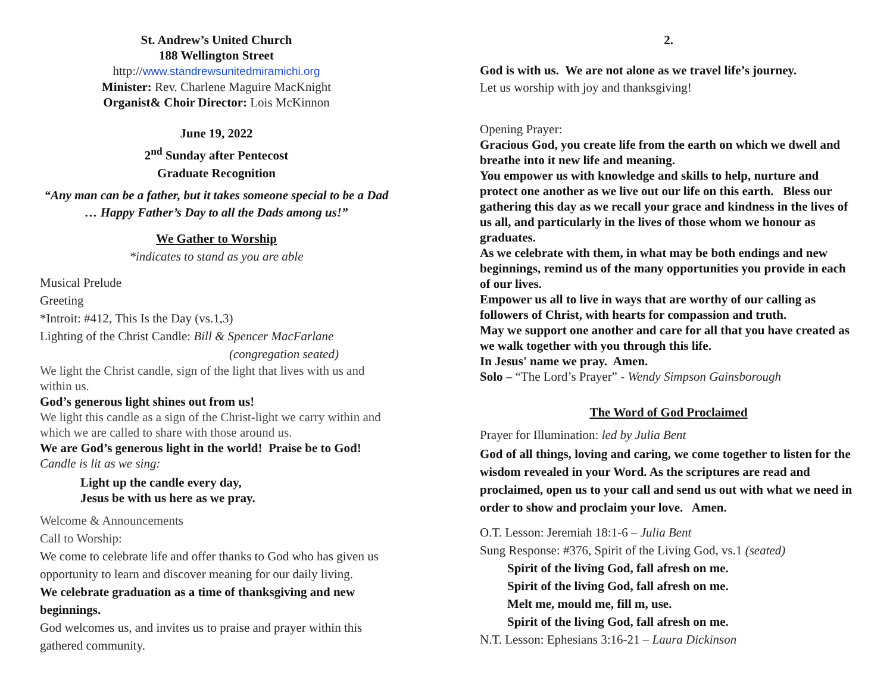St. Andrew’s United Church
188 Wellington Street
http://www.standrewsunitedmiramichi.org
Minister: Rev. Charlene Maguire MacKnight
Organist& Choir Director: Lois McKinnon
June 19, 2022
2<sup>nd</sup> Sunday after Pentecost
Graduate Recognition
“Any man can be a father, but it takes someone special to be a Dad … Happy Father’s Day to all the Dads among us!”
We Gather to Worship
*indicates to stand as you are able
Musical Prelude
Greeting
*Introit: #412, This Is the Day (vs.1,3)
Lighting of the Christ Candle: Bill & Spencer MacFarlane
(congregation seated)
We light the Christ candle, sign of the light that lives with us and within us.
God’s generous light shines out from us!
We light this candle as a sign of the Christ-light we carry within and which we are called to share with those around us.
We are God’s generous light in the world! Praise be to God!
Candle is lit as we sing:
Light up the candle every day,
Jesus be with us here as we pray.
Welcome & Announcements
Call to Worship:
We come to celebrate life and offer thanks to God who has given us opportunity to learn and discover meaning for our daily living.
We celebrate graduation as a time of thanksgiving and new beginnings.
God welcomes us, and invites us to praise and prayer within this gathered community.
2.
God is with us. We are not alone as we travel life’s journey.
Let us worship with joy and thanksgiving!
Opening Prayer:
Gracious God, you create life from the earth on which we dwell and breathe into it new life and meaning.
You empower us with knowledge and skills to help, nurture and protect one another as we live out our life on this earth. Bless our gathering this day as we recall your grace and kindness in the lives of us all, and particularly in the lives of those whom we honour as graduates.
As we celebrate with them, in what may be both endings and new beginnings, remind us of the many opportunities you provide in each of our lives.
Empower us all to live in ways that are worthy of our calling as followers of Christ, with hearts for compassion and truth.
May we support one another and care for all that you have created as we walk together with you through this life.
In Jesus' name we pray. Amen.
Solo – “The Lord’s Prayer” - Wendy Simpson Gainsborough
The Word of God Proclaimed
Prayer for Illumination: led by Julia Bent
God of all things, loving and caring, we come together to listen for the wisdom revealed in your Word. As the scriptures are read and proclaimed, open us to your call and send us out with what we need in order to show and proclaim your love. Amen.
O.T. Lesson: Jeremiah 18:1-6 – Julia Bent
Sung Response: #376, Spirit of the Living God, vs.1 (seated)
Spirit of the living God, fall afresh on me.
Spirit of the living God, fall afresh on me.
Melt me, mould me, fill m, use.
Spirit of the living God, fall afresh on me.
N.T. Lesson: Ephesians 3:16-21 – Laura Dickinson